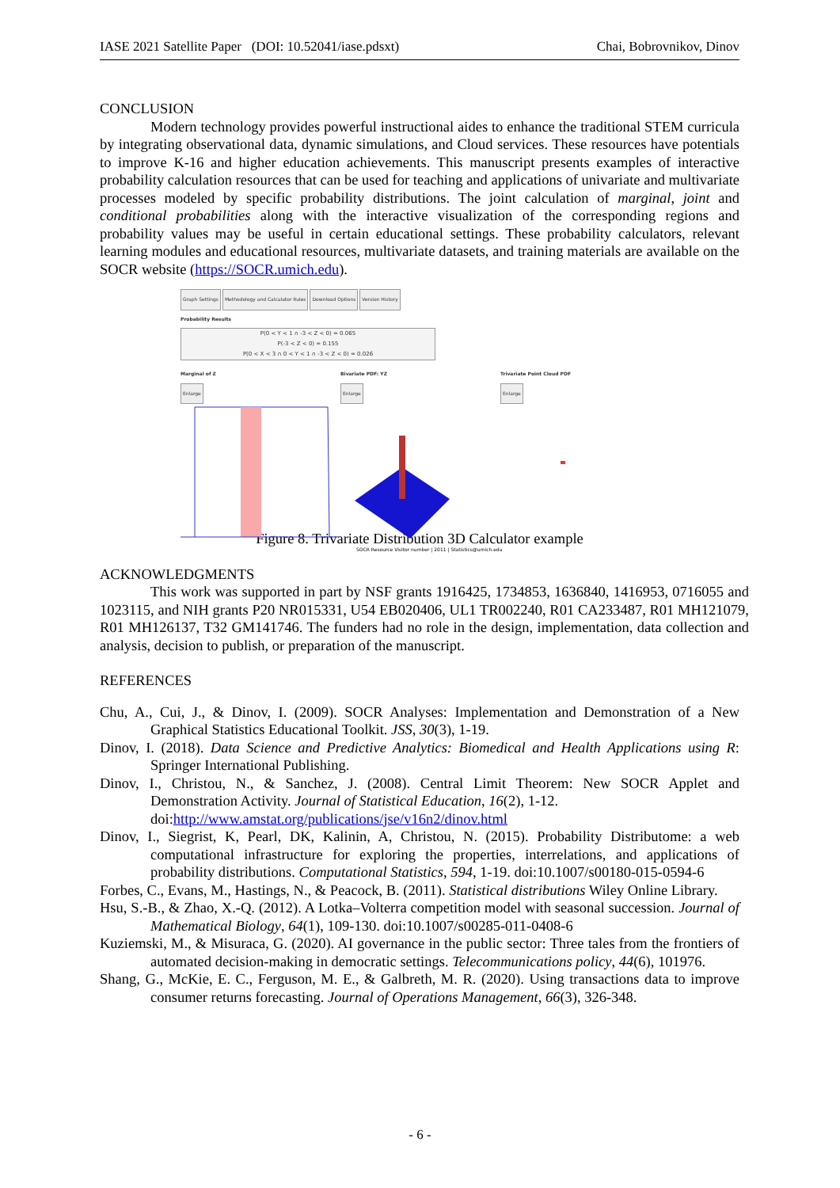IASE 2021 Satellite Paper (DOI: 10.52041/iase.pdsxt) Chai, Bobrovnikov, Dinov
CONCLUSION
Modern technology provides powerful instructional aides to enhance the traditional STEM curricula by integrating observational data, dynamic simulations, and Cloud services. These resources have potentials to improve K-16 and higher education achievements. This manuscript presents examples of interactive probability calculation resources that can be used for teaching and applications of univariate and multivariate processes modeled by specific probability distributions. The joint calculation of marginal, joint and conditional probabilities along with the interactive visualization of the corresponding regions and probability values may be useful in certain educational settings. These probability calculators, relevant learning modules and educational resources, multivariate datasets, and training materials are available on the SOCR website (https://SOCR.umich.edu).
Graph Settings Methodology and Calculator Rules Download Options Version History
Probability Results
P(0 < Y < 1 ∩ -3 < Z < 0) = 0.065
P(-3 < Z < 0) = 0.155
P(0 < X < 3 ∩ 0 < Y < 1 ∩ -3 < Z < 0) = 0.026
Marginal of Z
Enlarge
Bivariate PDF: YZ
Enlarge
Trivariate Point Cloud PDF
Enlarge
SOCR Resource Visitor number | 2011 | Statistics@umich.edu
Figure 8. Trivariate Distribution 3D Calculator example
ACKNOWLEDGMENTS
This work was supported in part by NSF grants 1916425, 1734853, 1636840, 1416953, 0716055 and 1023115, and NIH grants P20 NR015331, U54 EB020406, UL1 TR002240, R01 CA233487, R01 MH121079, R01 MH126137, T32 GM141746. The funders had no role in the design, implementation, data collection and analysis, decision to publish, or preparation of the manuscript.
REFERENCES
Chu, A., Cui, J., & Dinov, I. (2009). SOCR Analyses: Implementation and Demonstration of a New Graphical Statistics Educational Toolkit. JSS, 30(3), 1-19.
Dinov, I. (2018). Data Science and Predictive Analytics: Biomedical and Health Applications using R: Springer International Publishing.
Dinov, I., Christou, N., & Sanchez, J. (2008). Central Limit Theorem: New SOCR Applet and Demonstration Activity. Journal of Statistical Education, 16(2), 1-12.
doi:http://www.amstat.org/publications/jse/v16n2/dinov.html
Dinov, I., Siegrist, K, Pearl, DK, Kalinin, A, Christou, N. (2015). Probability Distributome: a web computational infrastructure for exploring the properties, interrelations, and applications of probability distributions. Computational Statistics, 594, 1-19. doi:10.1007/s00180-015-0594-6
Forbes, C., Evans, M., Hastings, N., & Peacock, B. (2011). Statistical distributions Wiley Online Library.
Hsu, S.-B., & Zhao, X.-Q. (2012). A Lotka–Volterra competition model with seasonal succession. Journal of Mathematical Biology, 64(1), 109-130. doi:10.1007/s00285-011-0408-6
Kuziemski, M., & Misuraca, G. (2020). AI governance in the public sector: Three tales from the frontiers of automated decision-making in democratic settings. Telecommunications policy, 44(6), 101976.
Shang, G., McKie, E. C., Ferguson, M. E., & Galbreth, M. R. (2020). Using transactions data to improve consumer returns forecasting. Journal of Operations Management, 66(3), 326-348.
- 6 -